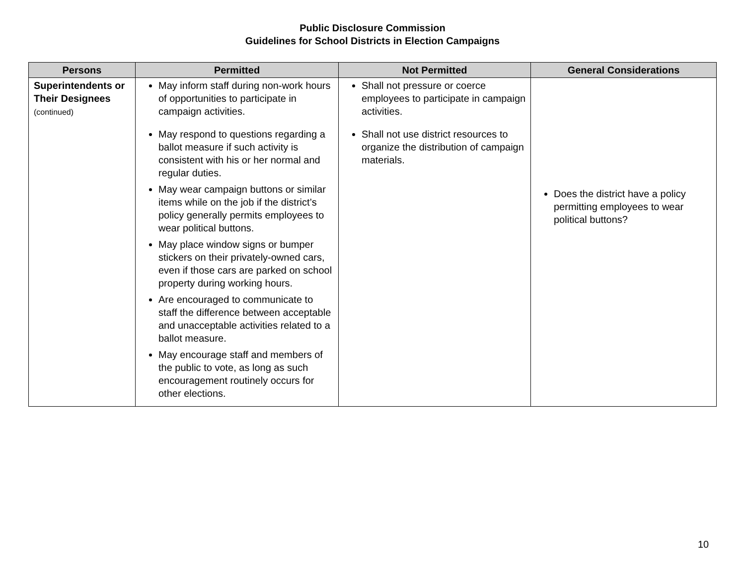Public Disclosure Commission
Guidelines for School Districts in Election Campaigns
| Persons | Permitted | Not Permitted | General Considerations |
| --- | --- | --- | --- |
| Superintendents or Their Designees (continued) | May inform staff during non-work hours of opportunities to participate in campaign activities. May respond to questions regarding a ballot measure if such activity is consistent with his or her normal and regular duties. May wear campaign buttons or similar items while on the job if the district’s policy generally permits employees to wear political buttons. May place window signs or bumper stickers on their privately-owned cars, even if those cars are parked on school property during working hours. Are encouraged to communicate to staff the difference between acceptable and unacceptable activities related to a ballot measure. May encourage staff and members of the public to vote, as long as such encouragement routinely occurs for other elections. | Shall not pressure or coerce employees to participate in campaign activities. Shall not use district resources to organize the distribution of campaign materials. | Does the district have a policy permitting employees to wear political buttons? |
10